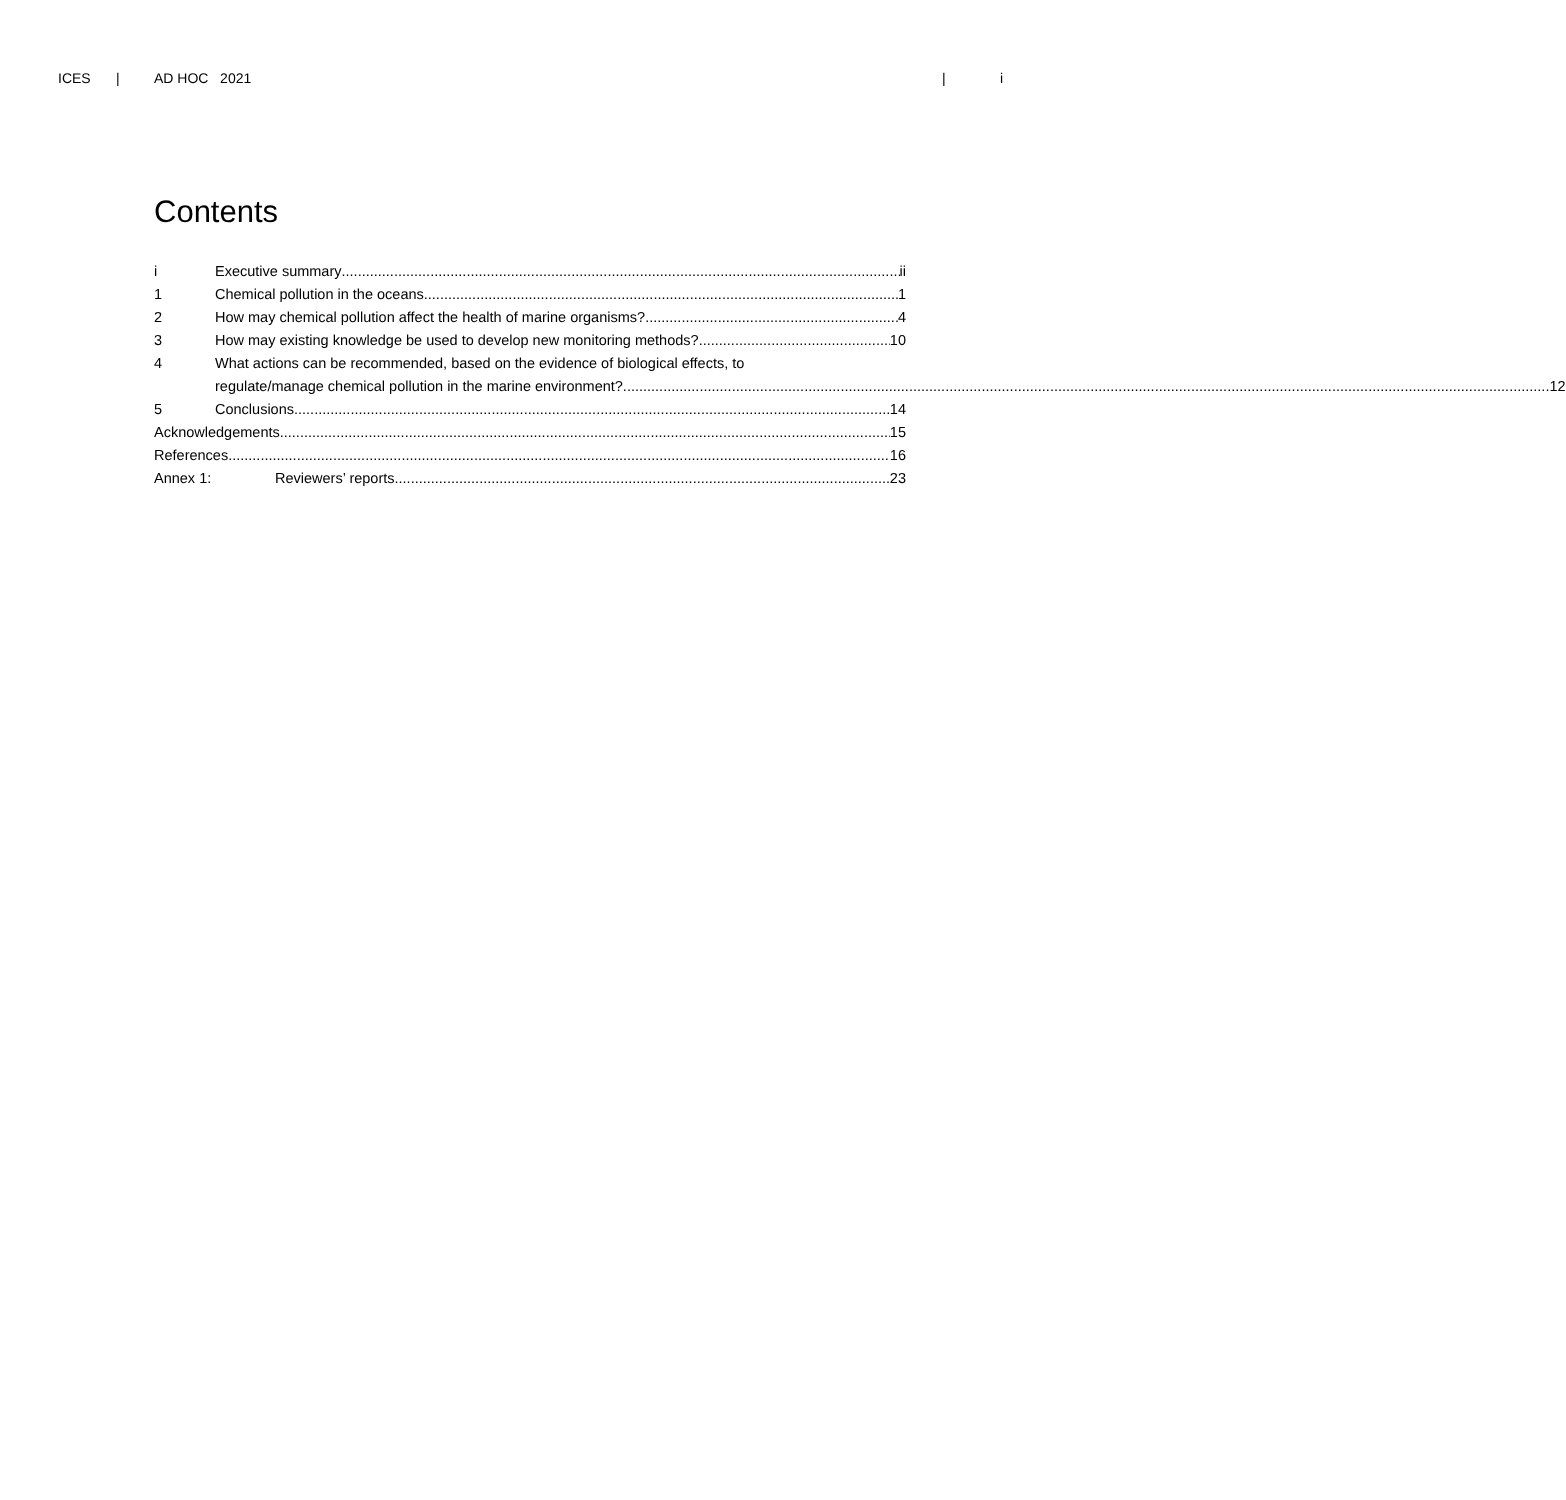ICES | AD HOC 2021 | i
Contents
i Executive summary ii
1 Chemical pollution in the oceans 1
2 How may chemical pollution affect the health of marine organisms? 4
3 How may existing knowledge be used to develop new monitoring methods? 10
4 What actions can be recommended, based on the evidence of biological effects, to
regulate/manage chemical pollution in the marine environment? 12
5 Conclusions 14
Acknowledgements 15
References 16
Annex 1: Reviewers’ reports 23